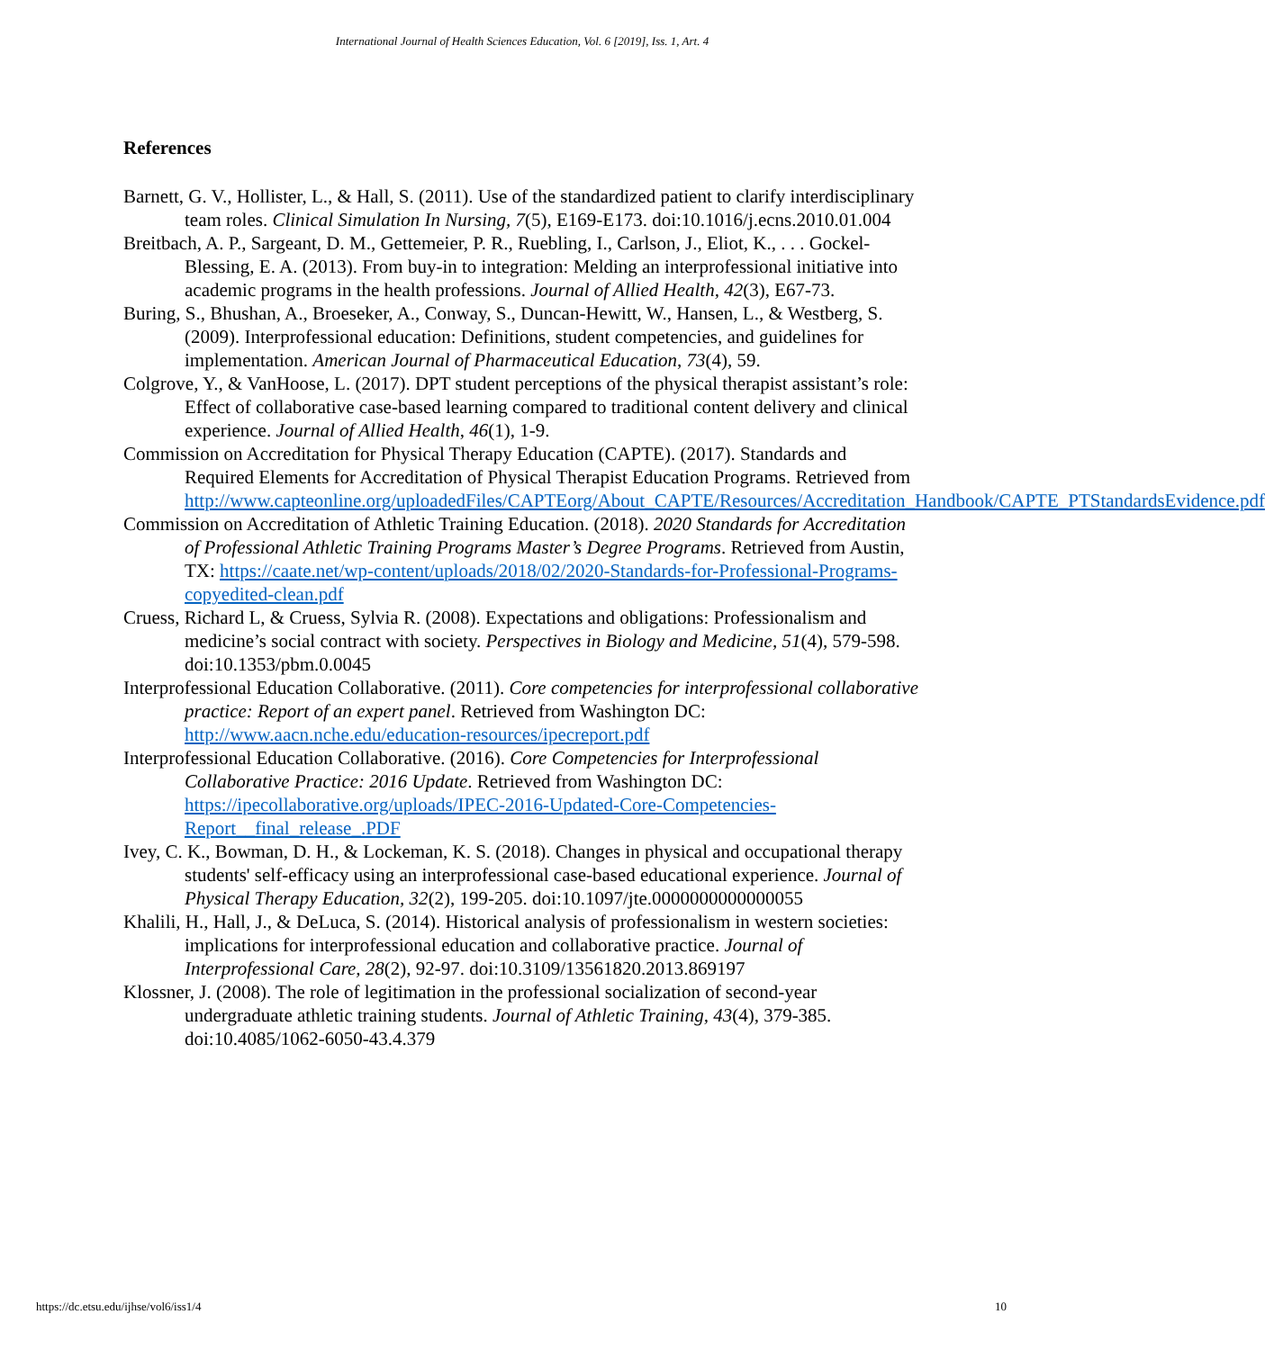International Journal of Health Sciences Education, Vol. 6 [2019], Iss. 1, Art. 4
References
Barnett, G. V., Hollister, L., & Hall, S. (2011). Use of the standardized patient to clarify interdisciplinary team roles. Clinical Simulation In Nursing, 7(5), E169-E173. doi:10.1016/j.ecns.2010.01.004
Breitbach, A. P., Sargeant, D. M., Gettemeier, P. R., Ruebling, I., Carlson, J., Eliot, K., . . . Gockel-Blessing, E. A. (2013). From buy-in to integration: Melding an interprofessional initiative into academic programs in the health professions. Journal of Allied Health, 42(3), E67-73.
Buring, S., Bhushan, A., Broeseker, A., Conway, S., Duncan-Hewitt, W., Hansen, L., & Westberg, S. (2009). Interprofessional education: Definitions, student competencies, and guidelines for implementation. American Journal of Pharmaceutical Education, 73(4), 59.
Colgrove, Y., & VanHoose, L. (2017). DPT student perceptions of the physical therapist assistant’s role: Effect of collaborative case-based learning compared to traditional content delivery and clinical experience. Journal of Allied Health, 46(1), 1-9.
Commission on Accreditation for Physical Therapy Education (CAPTE). (2017). Standards and Required Elements for Accreditation of Physical Therapist Education Programs. Retrieved from http://www.capteonline.org/uploadedFiles/CAPTEorg/About_CAPTE/Resources/Accreditation_Handbook/CAPTE_PTStandardsEvidence.pdf
Commission on Accreditation of Athletic Training Education. (2018). 2020 Standards for Accreditation of Professional Athletic Training Programs Master’s Degree Programs. Retrieved from Austin, TX: https://caate.net/wp-content/uploads/2018/02/2020-Standards-for-Professional-Programs-copyedited-clean.pdf
Cruess, Richard L, & Cruess, Sylvia R. (2008). Expectations and obligations: Professionalism and medicine’s social contract with society. Perspectives in Biology and Medicine, 51(4), 579-598. doi:10.1353/pbm.0.0045
Interprofessional Education Collaborative. (2011). Core competencies for interprofessional collaborative practice: Report of an expert panel. Retrieved from Washington DC: http://www.aacn.nche.edu/education-resources/ipecreport.pdf
Interprofessional Education Collaborative. (2016). Core Competencies for Interprofessional Collaborative Practice: 2016 Update. Retrieved from Washington DC: https://ipecollaborative.org/uploads/IPEC-2016-Updated-Core-Competencies-Report__final_release_.PDF
Ivey, C. K., Bowman, D. H., & Lockeman, K. S. (2018). Changes in physical and occupational therapy students' self-efficacy using an interprofessional case-based educational experience. Journal of Physical Therapy Education, 32(2), 199-205. doi:10.1097/jte.0000000000000055
Khalili, H., Hall, J., & DeLuca, S. (2014). Historical analysis of professionalism in western societies: implications for interprofessional education and collaborative practice. Journal of Interprofessional Care, 28(2), 92-97. doi:10.3109/13561820.2013.869197
Klossner, J. (2008). The role of legitimation in the professional socialization of second-year undergraduate athletic training students. Journal of Athletic Training, 43(4), 379-385. doi:10.4085/1062-6050-43.4.379
https://dc.etsu.edu/ijhse/vol6/iss1/4 10